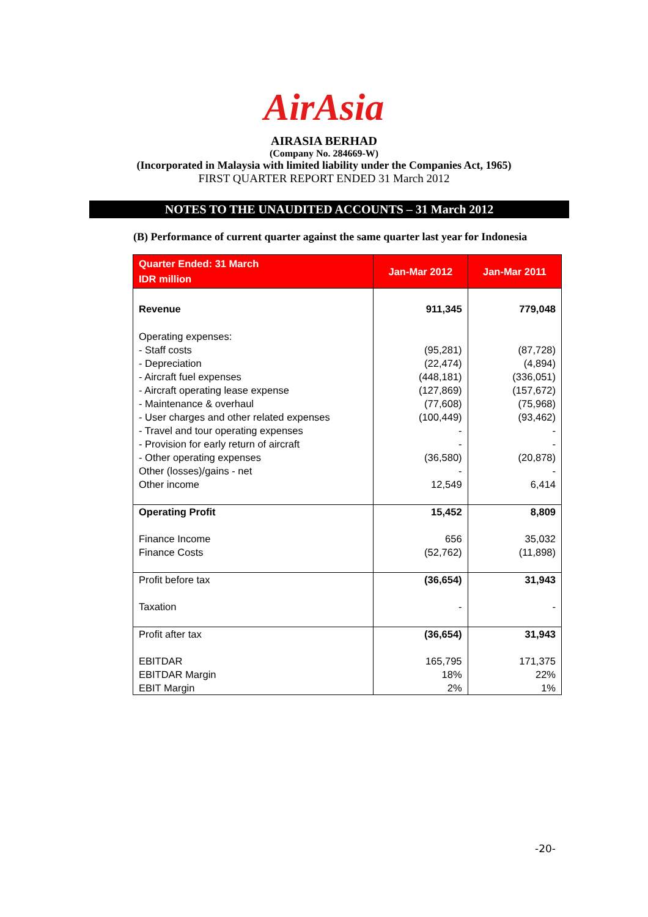AirAsia
AIRASIA BERHAD
(Company No. 284669-W)
(Incorporated in Malaysia with limited liability under the Companies Act, 1965)
FIRST QUARTER REPORT ENDED 31 March 2012
NOTES TO THE UNAUDITED ACCOUNTS – 31 March 2012
(B) Performance of current quarter against the same quarter last year for Indonesia
| Quarter Ended: 31 March IDR million | Jan-Mar 2012 | Jan-Mar 2011 |
| --- | --- | --- |
| Revenue | 911,345 | 779,048 |
| Operating expenses: - Staff costs - Depreciation - Aircraft fuel expenses - Aircraft operating lease expense - Maintenance & overhaul - User charges and other related expenses - Travel and tour operating expenses - Provision for early return of aircraft - Other operating expenses Other (losses)/gains - net Other income | (95,281) (22,474) (448,181) (127,869) (77,608) (100,449) - - (36,580) - 12,549 | (87,728) (4,894) (336,051) (157,672) (75,968) (93,462) - - (20,878) - 6,414 |
| Operating Profit Finance Income Finance Costs | 15,452 656 (52,762) | 8,809 35,032 (11,898) |
| Profit before tax Taxation | (36,654) - | 31,943 - |
| Profit after tax EBITDAR EBITDAR Margin EBIT Margin | (36,654) 165,795 18% 2% | 31,943 171,375 22% 1% |
-20-